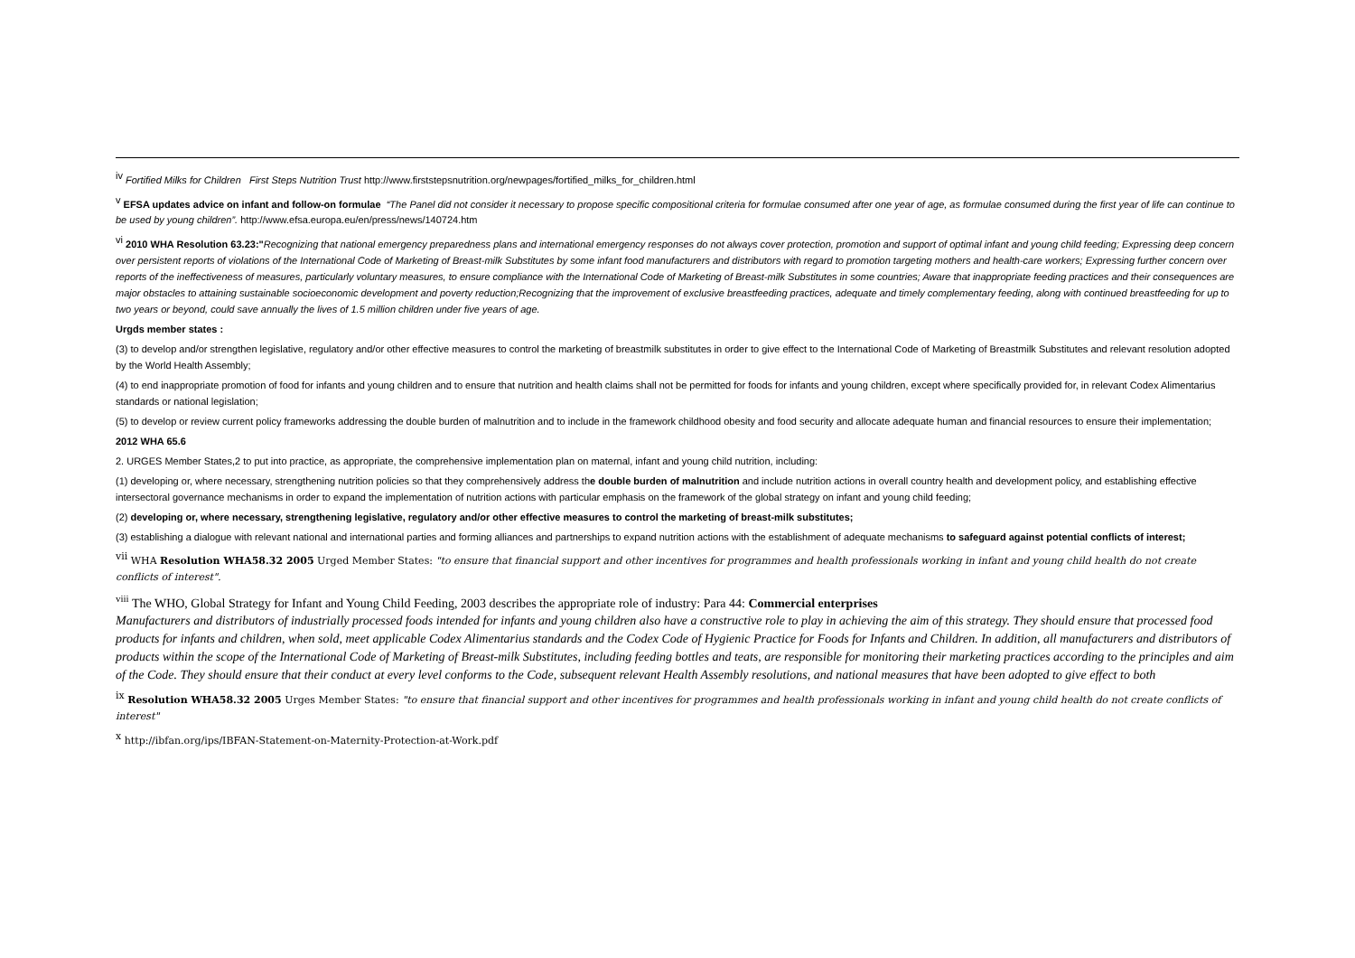<sup>iv</sup> Fortified Milks for Children First Steps Nutrition Trust http://www.firststepsnutrition.org/newpages/fortified_milks_for_children.html
<sup>v</sup> EFSA updates advice on infant and follow-on formulae “The Panel did not consider it necessary to propose specific compositional criteria for formulae consumed after one year of age, as formulae consumed during the first year of life can continue to be used by young children”. http://www.efsa.europa.eu/en/press/news/140724.htm
<sup>vi</sup> 2010 WHA Resolution 63.23:"Recognizing that national emergency preparedness plans and international emergency responses do not always cover protection, promotion and support of optimal infant and young child feeding; Expressing deep concern over persistent reports of violations of the International Code of Marketing of Breast-milk Substitutes by some infant food manufacturers and distributors with regard to promotion targeting mothers and health-care workers; Expressing further concern over reports of the ineffectiveness of measures, particularly voluntary measures, to ensure compliance with the International Code of Marketing of Breast-milk Substitutes in some countries; Aware that inappropriate feeding practices and their consequences are major obstacles to attaining sustainable socioeconomic development and poverty reduction;Recognizing that the improvement of exclusive breastfeeding practices, adequate and timely complementary feeding, along with continued breastfeeding for up to two years or beyond, could save annually the lives of 1.5 million children under five years of age.
Urgds member states :
(3) to develop and/or strengthen legislative, regulatory and/or other effective measures to control the marketing of breastmilk substitutes in order to give effect to the International Code of Marketing of Breastmilk Substitutes and relevant resolution adopted by the World Health Assembly;
(4) to end inappropriate promotion of food for infants and young children and to ensure that nutrition and health claims shall not be permitted for foods for infants and young children, except where specifically provided for, in relevant Codex Alimentarius standards or national legislation;
(5) to develop or review current policy frameworks addressing the double burden of malnutrition and to include in the framework childhood obesity and food security and allocate adequate human and financial resources to ensure their implementation;
2012 WHA 65.6
2. URGES Member States,2 to put into practice, as appropriate, the comprehensive implementation plan on maternal, infant and young child nutrition, including:
(1) developing or, where necessary, strengthening nutrition policies so that they comprehensively address the double burden of malnutrition and include nutrition actions in overall country health and development policy, and establishing effective intersectoral governance mechanisms in order to expand the implementation of nutrition actions with particular emphasis on the framework of the global strategy on infant and young child feeding;
(2) developing or, where necessary, strengthening legislative, regulatory and/or other effective measures to control the marketing of breast-milk substitutes;
(3) establishing a dialogue with relevant national and international parties and forming alliances and partnerships to expand nutrition actions with the establishment of adequate mechanisms to safeguard against potential conflicts of interest;
<sup>vii</sup> WHA Resolution WHA58.32 2005 Urged Member States: "to ensure that financial support and other incentives for programmes and health professionals working in infant and young child health do not create conflicts of interest".
<sup>viii</sup> The WHO, Global Strategy for Infant and Young Child Feeding, 2003 describes the appropriate role of industry: Para 44: Commercial enterprises
Manufacturers and distributors of industrially processed foods intended for infants and young children also have a constructive role to play in achieving the aim of this strategy. They should ensure that processed food products for infants and children, when sold, meet applicable Codex Alimentarius standards and the Codex Code of Hygienic Practice for Foods for Infants and Children. In addition, all manufacturers and distributors of products within the scope of the International Code of Marketing of Breast-milk Substitutes, including feeding bottles and teats, are responsible for monitoring their marketing practices according to the principles and aim of the Code. They should ensure that their conduct at every level conforms to the Code, subsequent relevant Health Assembly resolutions, and national measures that have been adopted to give effect to both
<sup>ix</sup> Resolution WHA58.32 2005 Urges Member States: "to ensure that financial support and other incentives for programmes and health professionals working in infant and young child health do not create conflicts of interest"
<sup>x</sup> http://ibfan.org/ips/IBFAN-Statement-on-Maternity-Protection-at-Work.pdf